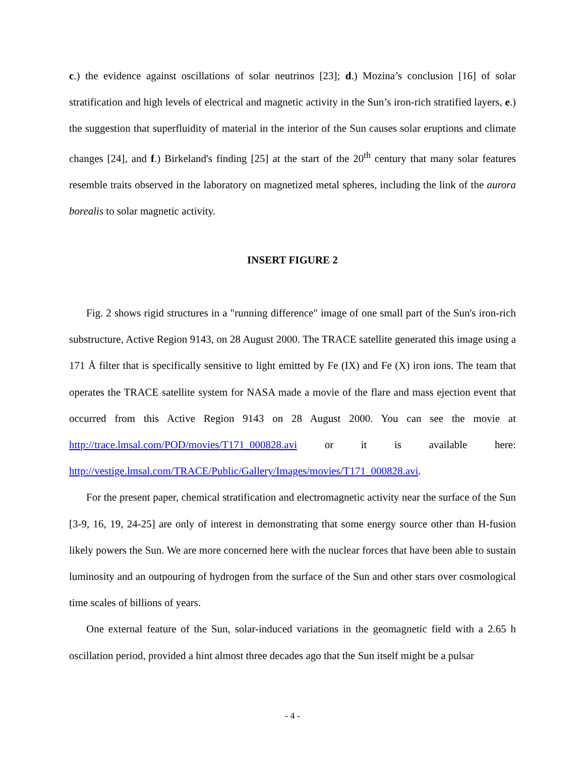c.) the evidence against oscillations of solar neutrinos [23]; d.) Mozina’s conclusion [16] of solar stratification and high levels of electrical and magnetic activity in the Sun’s iron-rich stratified layers, e.) the suggestion that superfluidity of material in the interior of the Sun causes solar eruptions and climate changes [24], and f.) Birkeland's finding [25] at the start of the 20<sup>th</sup> century that many solar features resemble traits observed in the laboratory on magnetized metal spheres, including the link of the aurora borealis to solar magnetic activity.
INSERT FIGURE 2
Fig. 2 shows rigid structures in a "running difference" image of one small part of the Sun's iron-rich substructure, Active Region 9143, on 28 August 2000. The TRACE satellite generated this image using a 171 Å filter that is specifically sensitive to light emitted by Fe (IX) and Fe (X) iron ions. The team that operates the TRACE satellite system for NASA made a movie of the flare and mass ejection event that occurred from this Active Region 9143 on 28 August 2000. You can see the movie at http://trace.lmsal.com/POD/movies/T171_000828.avi or it is available here: http://vestige.lmsal.com/TRACE/Public/Gallery/Images/movies/T171_000828.avi.
For the present paper, chemical stratification and electromagnetic activity near the surface of the Sun [3-9, 16, 19, 24-25] are only of interest in demonstrating that some energy source other than H-fusion likely powers the Sun. We are more concerned here with the nuclear forces that have been able to sustain luminosity and an outpouring of hydrogen from the surface of the Sun and other stars over cosmological time scales of billions of years.
One external feature of the Sun, solar-induced variations in the geomagnetic field with a 2.65 h oscillation period, provided a hint almost three decades ago that the Sun itself might be a pulsar
- 4 -